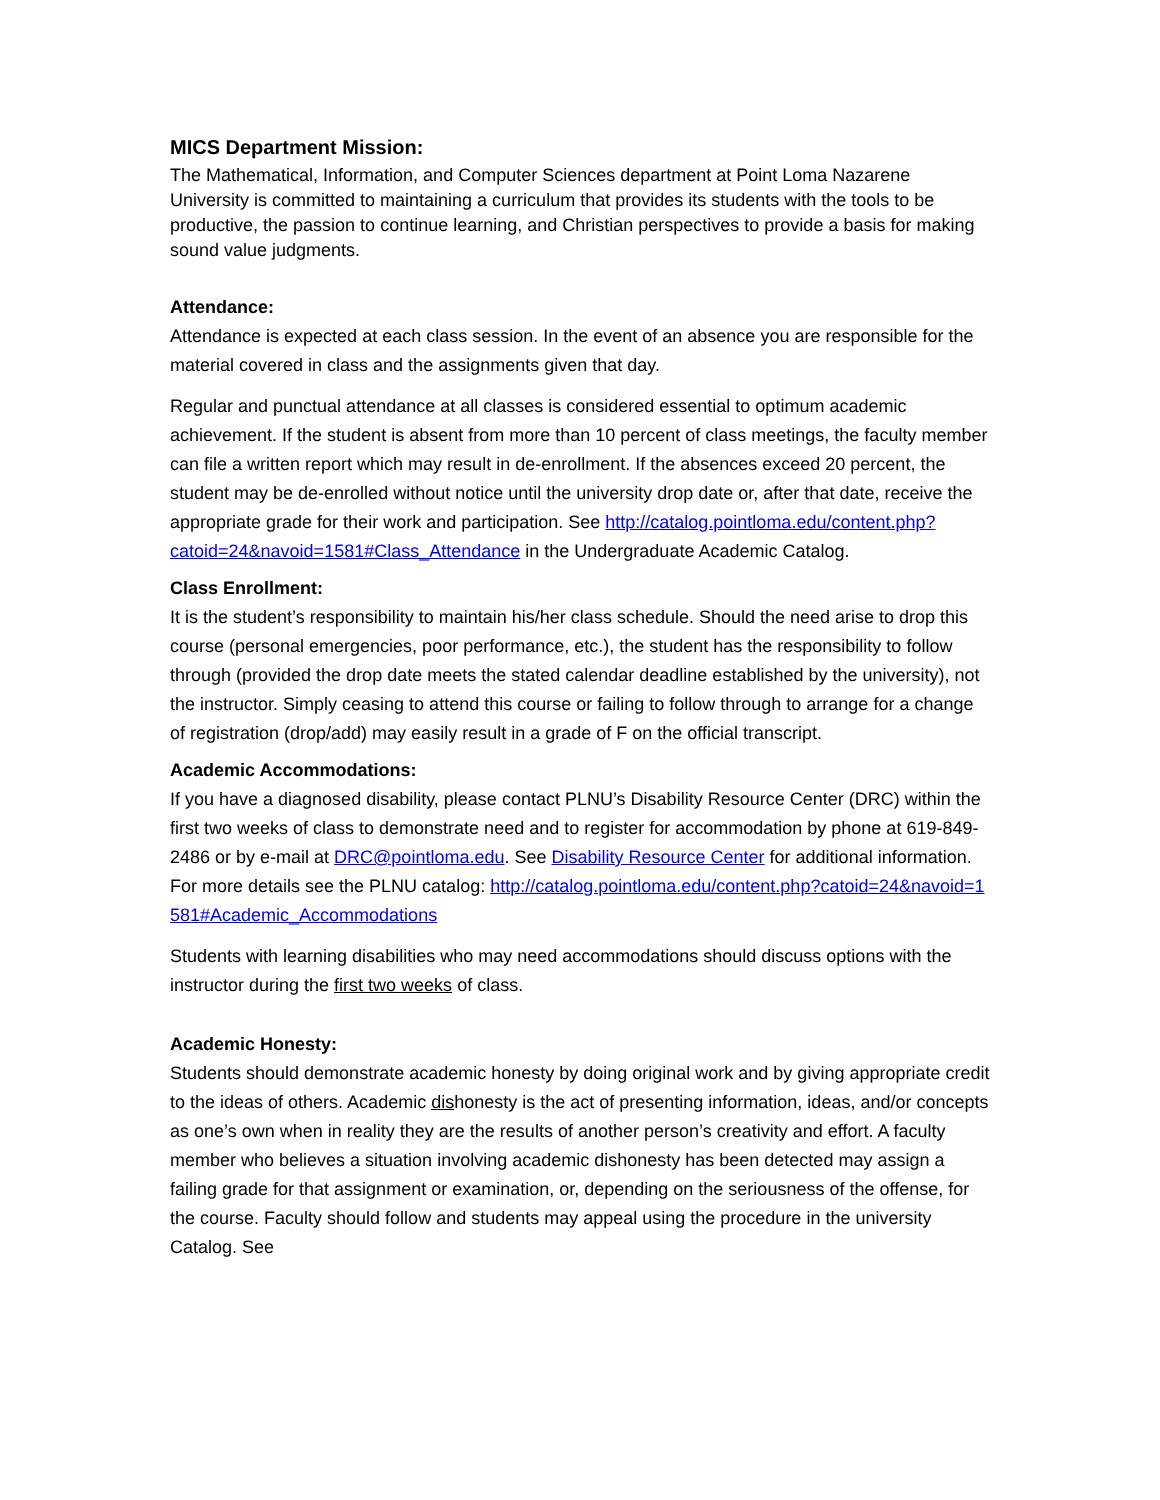MICS Department Mission:
The Mathematical, Information, and Computer Sciences department at Point Loma Nazarene University is committed to maintaining a curriculum that provides its students with the tools to be productive, the passion to continue learning, and Christian perspectives to provide a basis for making sound value judgments.
Attendance:
Attendance is expected at each class session. In the event of an absence you are responsible for the material covered in class and the assignments given that day.
Regular and punctual attendance at all classes is considered essential to optimum academic achievement. If the student is absent from more than 10 percent of class meetings, the faculty member can file a written report which may result in de-enrollment. If the absences exceed 20 percent, the student may be de-enrolled without notice until the university drop date or, after that date, receive the appropriate grade for their work and participation. See http://catalog.pointloma.edu/content.php?catoid=24&navoid=1581#Class_Attendance in the Undergraduate Academic Catalog.
Class Enrollment:
It is the student’s responsibility to maintain his/her class schedule. Should the need arise to drop this course (personal emergencies, poor performance, etc.), the student has the responsibility to follow through (provided the drop date meets the stated calendar deadline established by the university), not the instructor. Simply ceasing to attend this course or failing to follow through to arrange for a change of registration (drop/add) may easily result in a grade of F on the official transcript.
Academic Accommodations:
If you have a diagnosed disability, please contact PLNU’s Disability Resource Center (DRC) within the first two weeks of class to demonstrate need and to register for accommodation by phone at 619-849-2486 or by e-mail at DRC@pointloma.edu. See Disability Resource Center for additional information. For more details see the PLNU catalog: http://catalog.pointloma.edu/content.php?catoid=24&navoid=1581#Academic_Accommodations
Students with learning disabilities who may need accommodations should discuss options with the instructor during the first two weeks of class.
Academic Honesty:
Students should demonstrate academic honesty by doing original work and by giving appropriate credit to the ideas of others. Academic dishonesty is the act of presenting information, ideas, and/or concepts as one’s own when in reality they are the results of another person’s creativity and effort. A faculty member who believes a situation involving academic dishonesty has been detected may assign a failing grade for that assignment or examination, or, depending on the seriousness of the offense, for the course. Faculty should follow and students may appeal using the procedure in the university Catalog. See